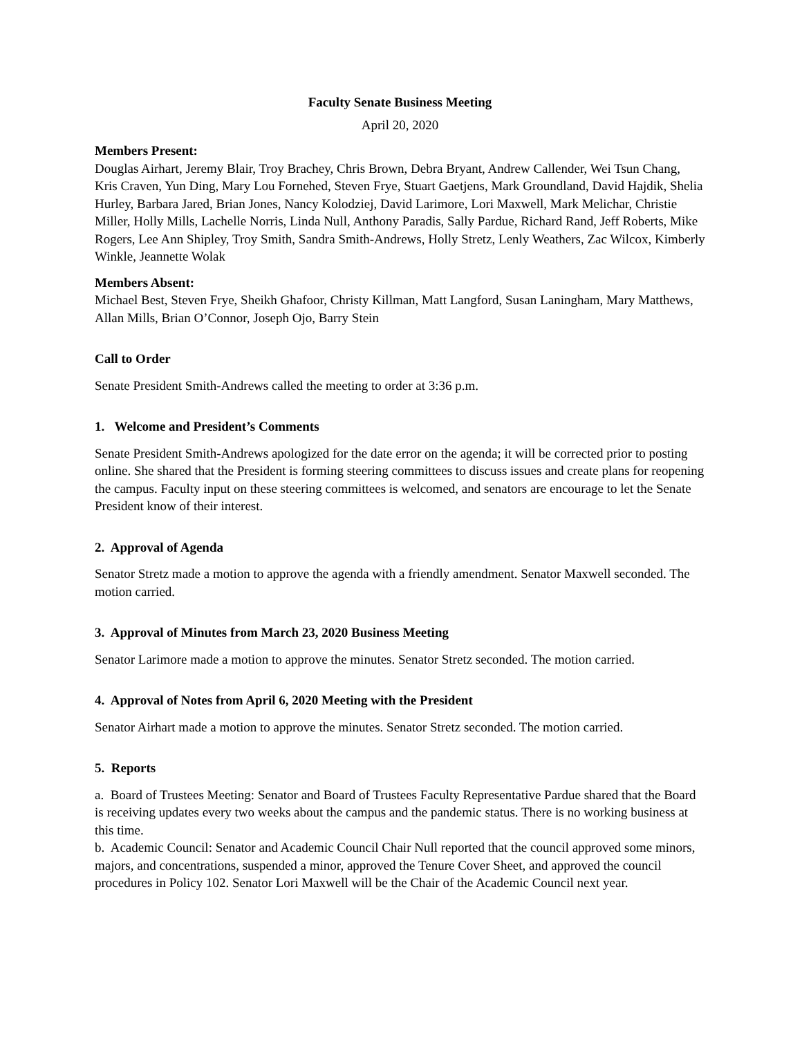Faculty Senate Business Meeting
April 20, 2020
Members Present:
Douglas Airhart, Jeremy Blair, Troy Brachey, Chris Brown, Debra Bryant, Andrew Callender, Wei Tsun Chang, Kris Craven, Yun Ding, Mary Lou Fornehed, Steven Frye, Stuart Gaetjens, Mark Groundland, David Hajdik, Shelia Hurley, Barbara Jared, Brian Jones, Nancy Kolodziej, David Larimore, Lori Maxwell, Mark Melichar, Christie Miller, Holly Mills, Lachelle Norris, Linda Null, Anthony Paradis, Sally Pardue, Richard Rand, Jeff Roberts, Mike Rogers, Lee Ann Shipley, Troy Smith, Sandra Smith-Andrews, Holly Stretz, Lenly Weathers, Zac Wilcox, Kimberly Winkle, Jeannette Wolak
Members Absent:
Michael Best, Steven Frye, Sheikh Ghafoor, Christy Killman, Matt Langford, Susan Laningham, Mary Matthews, Allan Mills, Brian O’Connor, Joseph Ojo, Barry Stein
Call to Order
Senate President Smith-Andrews called the meeting to order at 3:36 p.m.
1. Welcome and President’s Comments
Senate President Smith-Andrews apologized for the date error on the agenda; it will be corrected prior to posting online. She shared that the President is forming steering committees to discuss issues and create plans for reopening the campus. Faculty input on these steering committees is welcomed, and senators are encourage to let the Senate President know of their interest.
2. Approval of Agenda
Senator Stretz made a motion to approve the agenda with a friendly amendment. Senator Maxwell seconded. The motion carried.
3. Approval of Minutes from March 23, 2020 Business Meeting
Senator Larimore made a motion to approve the minutes. Senator Stretz seconded. The motion carried.
4. Approval of Notes from April 6, 2020 Meeting with the President
Senator Airhart made a motion to approve the minutes. Senator Stretz seconded. The motion carried.
5. Reports
a. Board of Trustees Meeting: Senator and Board of Trustees Faculty Representative Pardue shared that the Board is receiving updates every two weeks about the campus and the pandemic status. There is no working business at this time.
b. Academic Council: Senator and Academic Council Chair Null reported that the council approved some minors, majors, and concentrations, suspended a minor, approved the Tenure Cover Sheet, and approved the council procedures in Policy 102. Senator Lori Maxwell will be the Chair of the Academic Council next year.